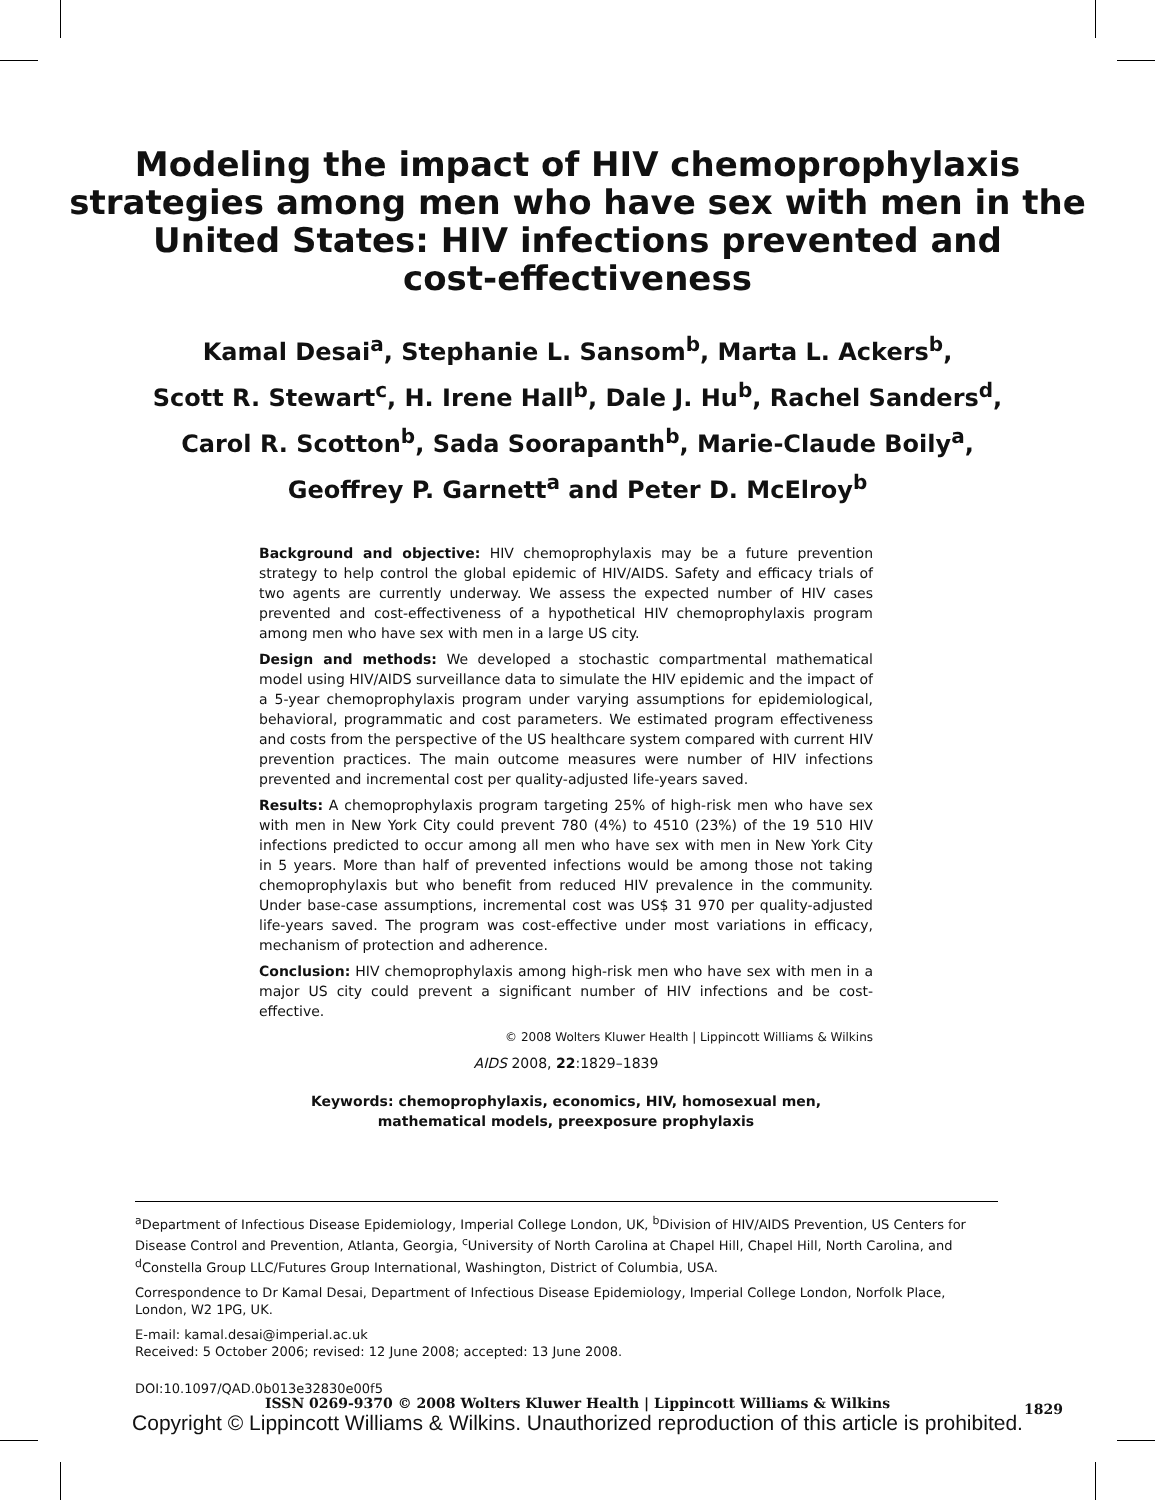Modeling the impact of HIV chemoprophylaxis
strategies among men who have sex with men in the
United States: HIV infections prevented and
cost-effectiveness
Kamal Desai<sup>a</sup>, Stephanie L. Sansom<sup>b</sup>, Marta L. Ackers<sup>b</sup>,
Scott R. Stewart<sup>c</sup>, H. Irene Hall<sup>b</sup>, Dale J. Hu<sup>b</sup>, Rachel Sanders<sup>d</sup>,
Carol R. Scotton<sup>b</sup>, Sada Soorapanth<sup>b</sup>, Marie-Claude Boily<sup>a</sup>,
Geoffrey P. Garnett<sup>a</sup> and Peter D. McElroy<sup>b</sup>
Background and objective: HIV chemoprophylaxis may be a future prevention strategy to help control the global epidemic of HIV/AIDS. Safety and efficacy trials of two agents are currently underway. We assess the expected number of HIV cases prevented and cost-effectiveness of a hypothetical HIV chemoprophylaxis program among men who have sex with men in a large US city.
Design and methods: We developed a stochastic compartmental mathematical model using HIV/AIDS surveillance data to simulate the HIV epidemic and the impact of a 5-year chemoprophylaxis program under varying assumptions for epidemiological, behavioral, programmatic and cost parameters. We estimated program effectiveness and costs from the perspective of the US healthcare system compared with current HIV prevention practices. The main outcome measures were number of HIV infections prevented and incremental cost per quality-adjusted life-years saved.
Results: A chemoprophylaxis program targeting 25% of high-risk men who have sex with men in New York City could prevent 780 (4%) to 4510 (23%) of the 19 510 HIV infections predicted to occur among all men who have sex with men in New York City in 5 years. More than half of prevented infections would be among those not taking chemoprophylaxis but who benefit from reduced HIV prevalence in the community. Under base-case assumptions, incremental cost was US$ 31 970 per quality-adjusted life-years saved. The program was cost-effective under most variations in efficacy, mechanism of protection and adherence.
Conclusion: HIV chemoprophylaxis among high-risk men who have sex with men in a major US city could prevent a significant number of HIV infections and be cost-effective.
© 2008 Wolters Kluwer Health | Lippincott Williams & Wilkins
AIDS 2008, 22:1829–1839
Keywords: chemoprophylaxis, economics, HIV, homosexual men, mathematical models, preexposure prophylaxis
<sup>a</sup> Department of Infectious Disease Epidemiology, Imperial College London, UK, <sup>b</sup>Division of HIV/AIDS Prevention, US Centers for Disease Control and Prevention, Atlanta, Georgia, <sup>c</sup>University of North Carolina at Chapel Hill, Chapel Hill, North Carolina, and <sup>d</sup>Constella Group LLC/Futures Group International, Washington, District of Columbia, USA.
Correspondence to Dr Kamal Desai, Department of Infectious Disease Epidemiology, Imperial College London, Norfolk Place, London, W2 1PG, UK.
E-mail: kamal.desai@imperial.ac.uk
Received: 5 October 2006; revised: 12 June 2008; accepted: 13 June 2008.
DOI:10.1097/QAD.0b013e32830e00f5
ISSN 0269-9370 © 2008 Wolters Kluwer Health | Lippincott Williams & Wilkins
1829
Copyright © Lippincott Williams & Wilkins. Unauthorized reproduction of this article is prohibited.